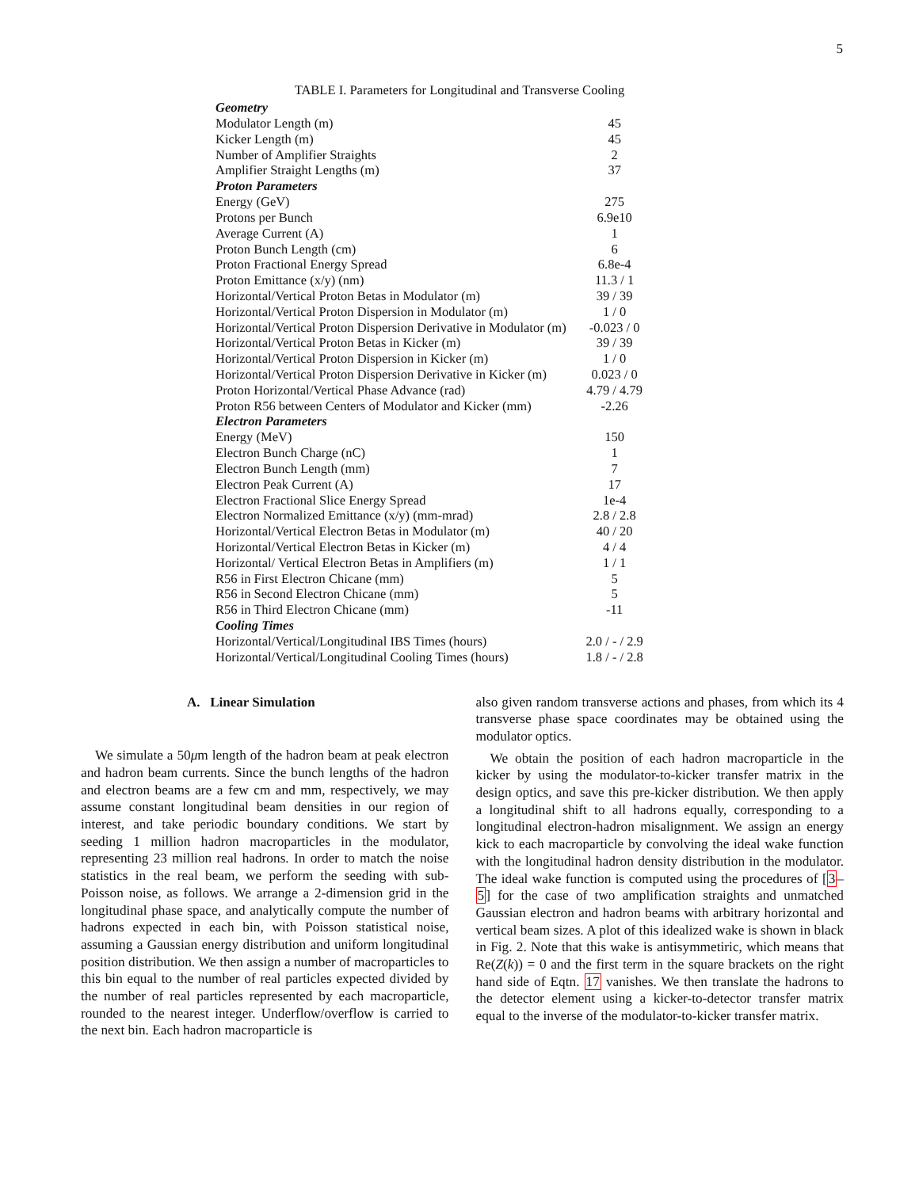5
TABLE I. Parameters for Longitudinal and Transverse Cooling
| Geometry | |
| --- | --- |
| Modulator Length (m) | 45 |
| Kicker Length (m) | 45 |
| Number of Amplifier Straights | 2 |
| Amplifier Straight Lengths (m) | 37 |
| Proton Parameters | |
| Energy (GeV) | 275 |
| Protons per Bunch | 6.9e10 |
| Average Current (A) | 1 |
| Proton Bunch Length (cm) | 6 |
| Proton Fractional Energy Spread | 6.8e-4 |
| Proton Emittance (x/y) (nm) | 11.3 / 1 |
| Horizontal/Vertical Proton Betas in Modulator (m) | 39 / 39 |
| Horizontal/Vertical Proton Dispersion in Modulator (m) | 1 / 0 |
| Horizontal/Vertical Proton Dispersion Derivative in Modulator (m) | -0.023 / 0 |
| Horizontal/Vertical Proton Betas in Kicker (m) | 39 / 39 |
| Horizontal/Vertical Proton Dispersion in Kicker (m) | 1 / 0 |
| Horizontal/Vertical Proton Dispersion Derivative in Kicker (m) | 0.023 / 0 |
| Proton Horizontal/Vertical Phase Advance (rad) | 4.79 / 4.79 |
| Proton R56 between Centers of Modulator and Kicker (mm) | -2.26 |
| Electron Parameters | |
| Energy (MeV) | 150 |
| Electron Bunch Charge (nC) | 1 |
| Electron Bunch Length (mm) | 7 |
| Electron Peak Current (A) | 17 |
| Electron Fractional Slice Energy Spread | 1e-4 |
| Electron Normalized Emittance (x/y) (mm-mrad) | 2.8 / 2.8 |
| Horizontal/Vertical Electron Betas in Modulator (m) | 40 / 20 |
| Horizontal/Vertical Electron Betas in Kicker (m) | 4 / 4 |
| Horizontal/ Vertical Electron Betas in Amplifiers (m) | 1 / 1 |
| R56 in First Electron Chicane (mm) | 5 |
| R56 in Second Electron Chicane (mm) | 5 |
| R56 in Third Electron Chicane (mm) | -11 |
| Cooling Times | |
| Horizontal/Vertical/Longitudinal IBS Times (hours) | 2.0 / - / 2.9 |
| Horizontal/Vertical/Longitudinal Cooling Times (hours) | 1.8 / - / 2.8 |
A. Linear Simulation
We simulate a 50μm length of the hadron beam at peak electron and hadron beam currents. Since the bunch lengths of the hadron and electron beams are a few cm and mm, respectively, we may assume constant longitudinal beam densities in our region of interest, and take periodic boundary conditions. We start by seeding 1 million hadron macroparticles in the modulator, representing 23 million real hadrons. In order to match the noise statistics in the real beam, we perform the seeding with sub-Poisson noise, as follows. We arrange a 2-dimension grid in the longitudinal phase space, and analytically compute the number of hadrons expected in each bin, with Poisson statistical noise, assuming a Gaussian energy distribution and uniform longitudinal position distribution. We then assign a number of macroparticles to this bin equal to the number of real particles expected divided by the number of real particles represented by each macroparticle, rounded to the nearest integer. Underflow/overflow is carried to the next bin. Each hadron macroparticle is
also given random transverse actions and phases, from which its 4 transverse phase space coordinates may be obtained using the modulator optics.
We obtain the position of each hadron macroparticle in the kicker by using the modulator-to-kicker transfer matrix in the design optics, and save this pre-kicker distribution. We then apply a longitudinal shift to all hadrons equally, corresponding to a longitudinal electron-hadron misalignment. We assign an energy kick to each macroparticle by convolving the ideal wake function with the longitudinal hadron density distribution in the modulator. The ideal wake function is computed using the procedures of [3–5] for the case of two amplification straights and unmatched Gaussian electron and hadron beams with arbitrary horizontal and vertical beam sizes. A plot of this idealized wake is shown in black in Fig. 2. Note that this wake is antisymmetiric, which means that Re(Z(k)) = 0 and the first term in the square brackets on the right hand side of Eqtn. 17 vanishes. We then translate the hadrons to the detector element using a kicker-to-detector transfer matrix equal to the inverse of the modulator-to-kicker transfer matrix.